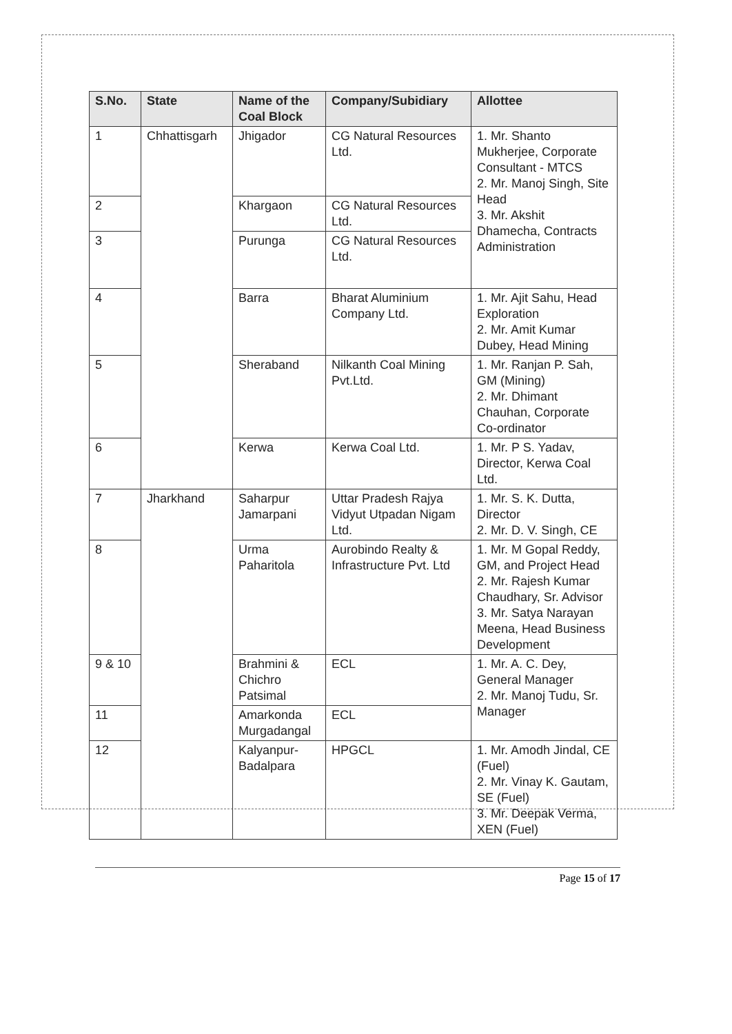| S.No. | State | Name of the Coal Block | Company/Subidiary | Allottee |
| --- | --- | --- | --- | --- |
| 1 | Chhattisgarh | Jhigador | CG Natural Resources Ltd. | 1. Mr. Shanto Mukherjee, Corporate Consultant - MTCS 2. Mr. Manoj Singh, Site Head 3. Mr. Akshit Dhamecha, Contracts Administration |
| 2 | | Khargaon | CG Natural Resources Ltd. | |
| 3 | | Purunga | CG Natural Resources Ltd. | |
| 4 | | Barra | Bharat Aluminium Company Ltd. | 1. Mr. Ajit Sahu, Head Exploration 2. Mr. Amit Kumar Dubey, Head Mining |
| 5 | | Sheraband | Nilkanth Coal Mining Pvt.Ltd. | 1. Mr. Ranjan P. Sah, GM (Mining) 2. Mr. Dhimant Chauhan, Corporate Co-ordinator |
| 6 | | Kerwa | Kerwa Coal Ltd. | 1. Mr. P S. Yadav, Director, Kerwa Coal Ltd. |
| 7 | Jharkhand | Saharpur Jamarpani | Uttar Pradesh Rajya Vidyut Utpadan Nigam Ltd. | 1. Mr. S. K. Dutta, Director 2. Mr. D. V. Singh, CE |
| 8 | | Urma Paharitola | Aurobindo Realty & Infrastructure Pvt. Ltd | 1. Mr. M Gopal Reddy, GM, and Project Head 2. Mr. Rajesh Kumar Chaudhary, Sr. Advisor 3. Mr. Satya Narayan Meena, Head Business Development |
| 9 & 10 | | Brahmini & Chichro Patsimal | ECL | 1. Mr. A. C. Dey, General Manager 2. Mr. Manoj Tudu, Sr. Manager |
| 11 | | Amarkonda Murgadangal | ECL | |
| 12 | | Kalyanpur-Badalpara | HPGCL | 1. Mr. Amodh Jindal, CE (Fuel) 2. Mr. Vinay K. Gautam, SE (Fuel) 3. Mr. Deepak Verma, XEN (Fuel) |
Page 15 of 17